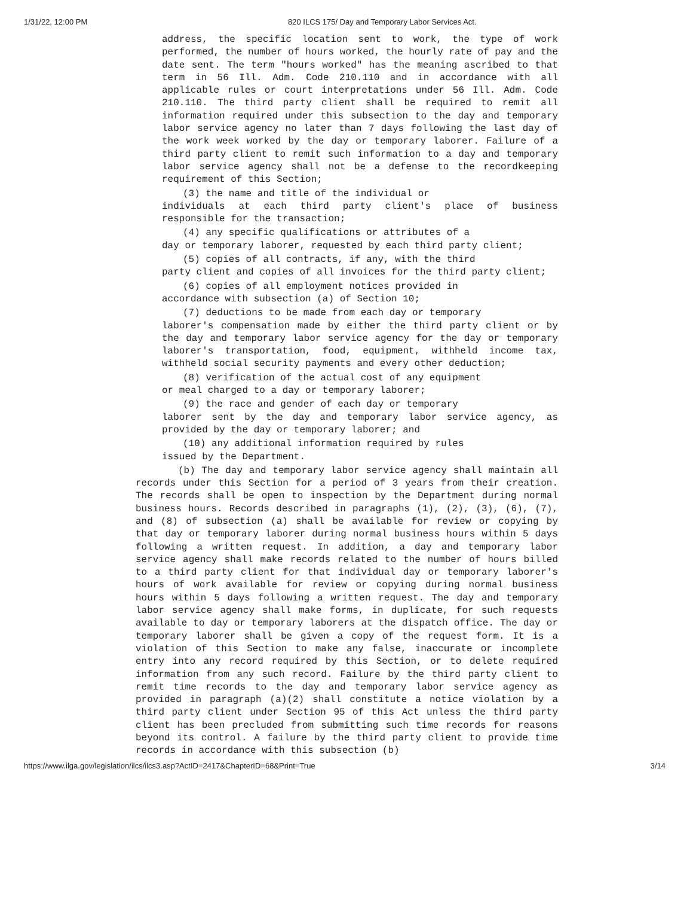1/31/22, 12:00 PM 820 ILCS 175/ Day and Temporary Labor Services Act.
address, the specific location sent to work, the type of work performed, the number of hours worked, the hourly rate of pay and the date sent. The term "hours worked" has the meaning ascribed to that term in 56 Ill. Adm. Code 210.110 and in accordance with all applicable rules or court interpretations under 56 Ill. Adm. Code 210.110. The third party client shall be required to remit all information required under this subsection to the day and temporary labor service agency no later than 7 days following the last day of the work week worked by the day or temporary laborer. Failure of a third party client to remit such information to a day and temporary labor service agency shall not be a defense to the recordkeeping requirement of this Section;
(3) the name and title of the individual or
individuals at each third party client's place of business responsible for the transaction;
(4) any specific qualifications or attributes of a
day or temporary laborer, requested by each third party client;
(5) copies of all contracts, if any, with the third
party client and copies of all invoices for the third party client;
(6) copies of all employment notices provided in
accordance with subsection (a) of Section 10;
(7) deductions to be made from each day or temporary
laborer's compensation made by either the third party client or by the day and temporary labor service agency for the day or temporary laborer's transportation, food, equipment, withheld income tax, withheld social security payments and every other deduction;
(8) verification of the actual cost of any equipment
or meal charged to a day or temporary laborer;
(9) the race and gender of each day or temporary
laborer sent by the day and temporary labor service agency, as provided by the day or temporary laborer; and
(10) any additional information required by rules
issued by the Department.
(b) The day and temporary labor service agency shall maintain all records under this Section for a period of 3 years from their creation. The records shall be open to inspection by the Department during normal business hours. Records described in paragraphs (1), (2), (3), (6), (7), and (8) of subsection (a) shall be available for review or copying by that day or temporary laborer during normal business hours within 5 days following a written request. In addition, a day and temporary labor service agency shall make records related to the number of hours billed to a third party client for that individual day or temporary laborer's hours of work available for review or copying during normal business hours within 5 days following a written request. The day and temporary labor service agency shall make forms, in duplicate, for such requests available to day or temporary laborers at the dispatch office. The day or temporary laborer shall be given a copy of the request form. It is a violation of this Section to make any false, inaccurate or incomplete entry into any record required by this Section, or to delete required information from any such record. Failure by the third party client to remit time records to the day and temporary labor service agency as provided in paragraph (a)(2) shall constitute a notice violation by a third party client under Section 95 of this Act unless the third party client has been precluded from submitting such time records for reasons beyond its control. A failure by the third party client to provide time records in accordance with this subsection (b)
https://www.ilga.gov/legislation/ilcs/ilcs3.asp?ActID=2417&ChapterID=68&Print=True 3/14